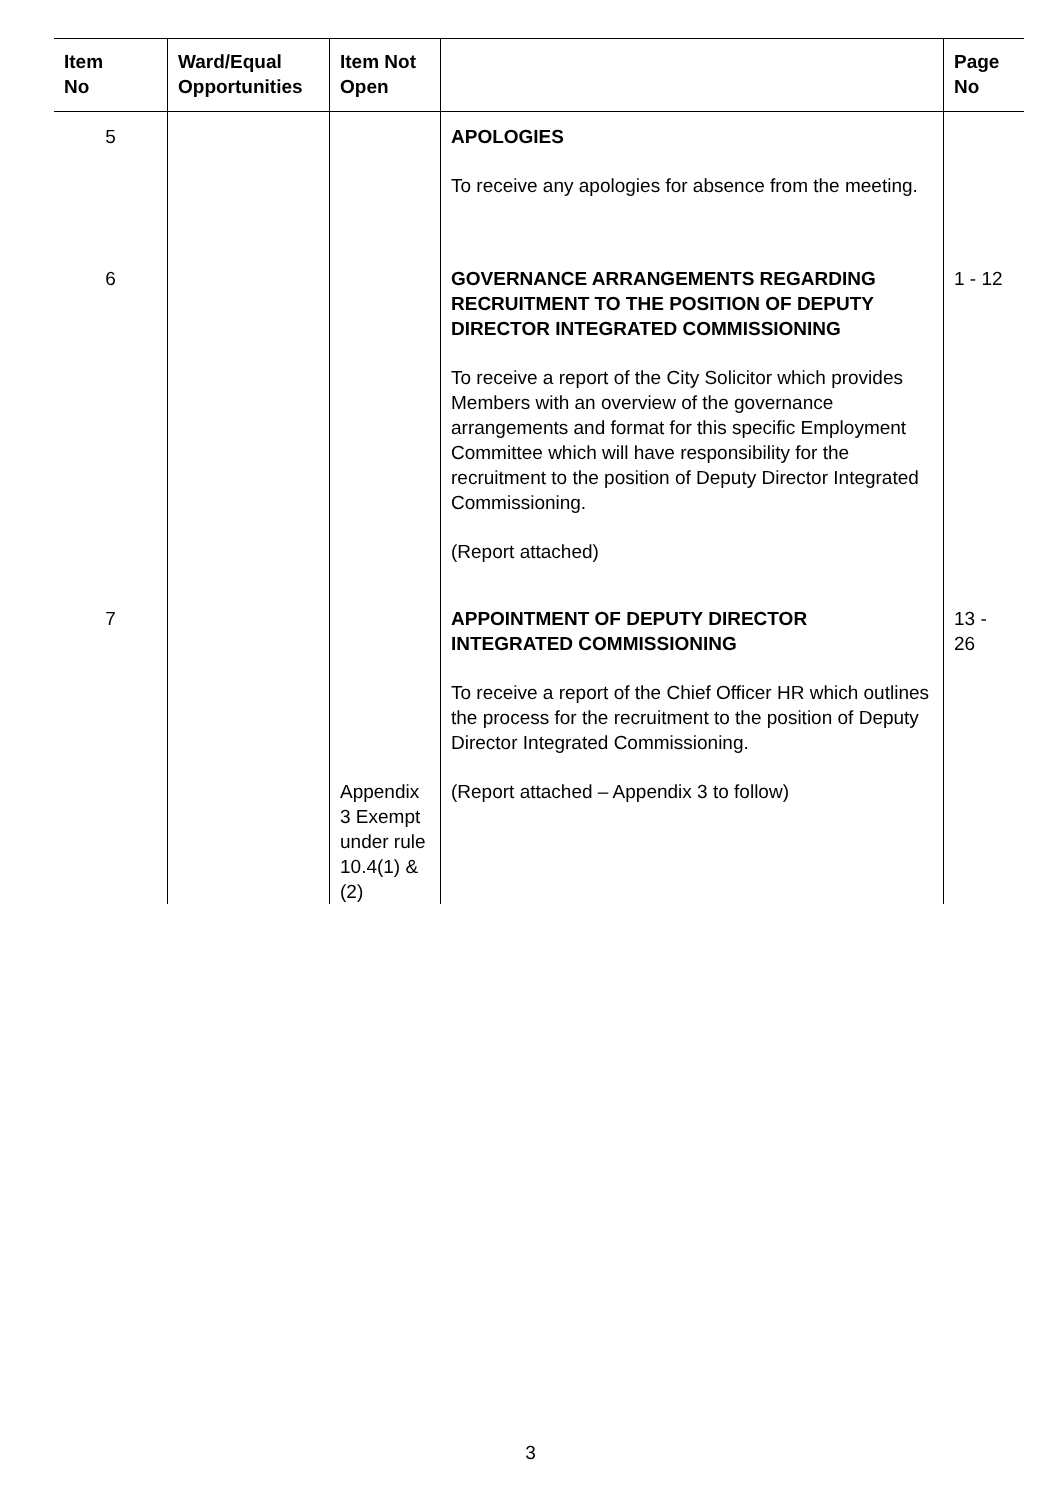| Item No | Ward/Equal Opportunities | Item Not Open | | Page No |
| --- | --- | --- | --- | --- |
| 5 | | | APOLOGIES To receive any apologies for absence from the meeting. | |
| 6 | | | GOVERNANCE ARRANGEMENTS REGARDING RECRUITMENT TO THE POSITION OF DEPUTY DIRECTOR INTEGRATED COMMISSIONING To receive a report of the City Solicitor which provides Members with an overview of the governance arrangements and format for this specific Employment Committee which will have responsibility for the recruitment to the position of Deputy Director Integrated Commissioning. (Report attached) | 1 - 12 |
| 7 | | | APPOINTMENT OF DEPUTY DIRECTOR INTEGRATED COMMISSIONING To receive a report of the Chief Officer HR which outlines the process for the recruitment to the position of Deputy Director Integrated Commissioning. | 13 - 26 |
| | | Appendix 3 Exempt under rule 10.4(1) & (2) | (Report attached – Appendix 3 to follow) | |
3